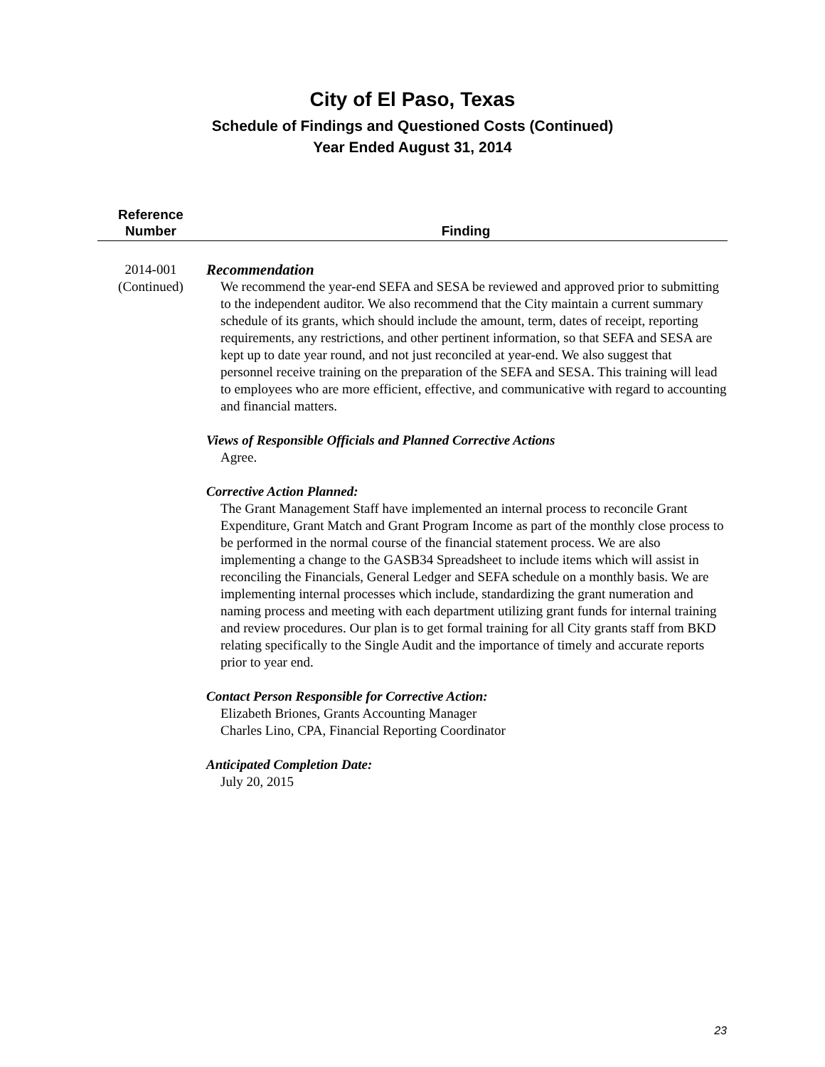City of El Paso, Texas
Schedule of Findings and Questioned Costs (Continued)
Year Ended August 31, 2014
| Reference Number | Finding |
| --- | --- |
| 2014-001 (Continued) | Recommendation We recommend the year-end SEFA and SESA be reviewed and approved prior to submitting to the independent auditor. We also recommend that the City maintain a current summary schedule of its grants, which should include the amount, term, dates of receipt, reporting requirements, any restrictions, and other pertinent information, so that SEFA and SESA are kept up to date year round, and not just reconciled at year-end. We also suggest that personnel receive training on the preparation of the SEFA and SESA. This training will lead to employees who are more efficient, effective, and communicative with regard to accounting and financial matters. Views of Responsible Officials and Planned Corrective Actions Agree. Corrective Action Planned: The Grant Management Staff have implemented an internal process to reconcile Grant Expenditure, Grant Match and Grant Program Income as part of the monthly close process to be performed in the normal course of the financial statement process. We are also implementing a change to the GASB34 Spreadsheet to include items which will assist in reconciling the Financials, General Ledger and SEFA schedule on a monthly basis. We are implementing internal processes which include, standardizing the grant numeration and naming process and meeting with each department utilizing grant funds for internal training and review procedures. Our plan is to get formal training for all City grants staff from BKD relating specifically to the Single Audit and the importance of timely and accurate reports prior to year end. Contact Person Responsible for Corrective Action: Elizabeth Briones, Grants Accounting Manager Charles Lino, CPA, Financial Reporting Coordinator Anticipated Completion Date: July 20, 2015 |
23